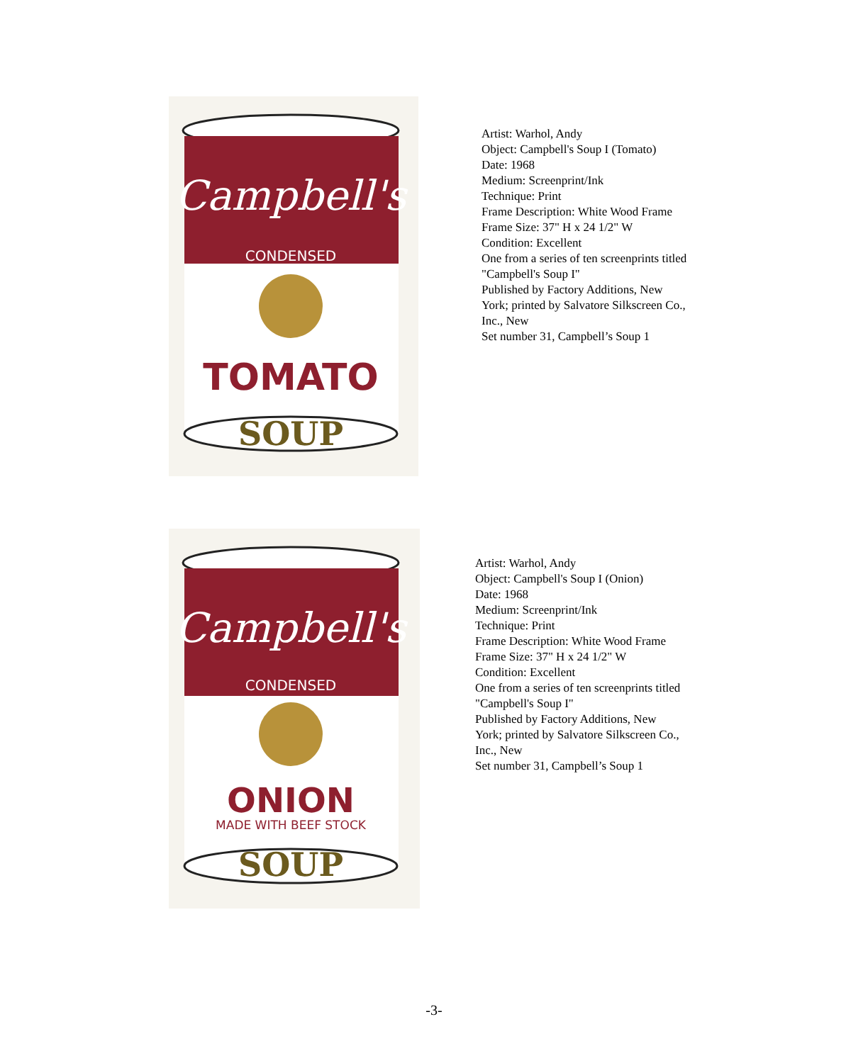Campbell's
CONDENSED
TOMATO
SOUP
Artist: Warhol, Andy
Object: Campbell's Soup I (Tomato)
Date: 1968
Medium: Screenprint/Ink
Technique: Print
Frame Description: White Wood Frame
Frame Size: 37" H x 24 1/2" W
Condition: Excellent
One from a series of ten screenprints titled
"Campbell's Soup I"
Published by Factory Additions, New
York; printed by Salvatore Silkscreen Co.,
Inc., New
Set number 31, Campbell’s Soup 1
Campbell's
CONDENSED
ONION
MADE WITH BEEF STOCK
SOUP
Artist: Warhol, Andy
Object: Campbell's Soup I (Onion)
Date: 1968
Medium: Screenprint/Ink
Technique: Print
Frame Description: White Wood Frame
Frame Size: 37" H x 24 1/2" W
Condition: Excellent
One from a series of ten screenprints titled
"Campbell's Soup I"
Published by Factory Additions, New
York; printed by Salvatore Silkscreen Co.,
Inc., New
Set number 31, Campbell’s Soup 1
-3-